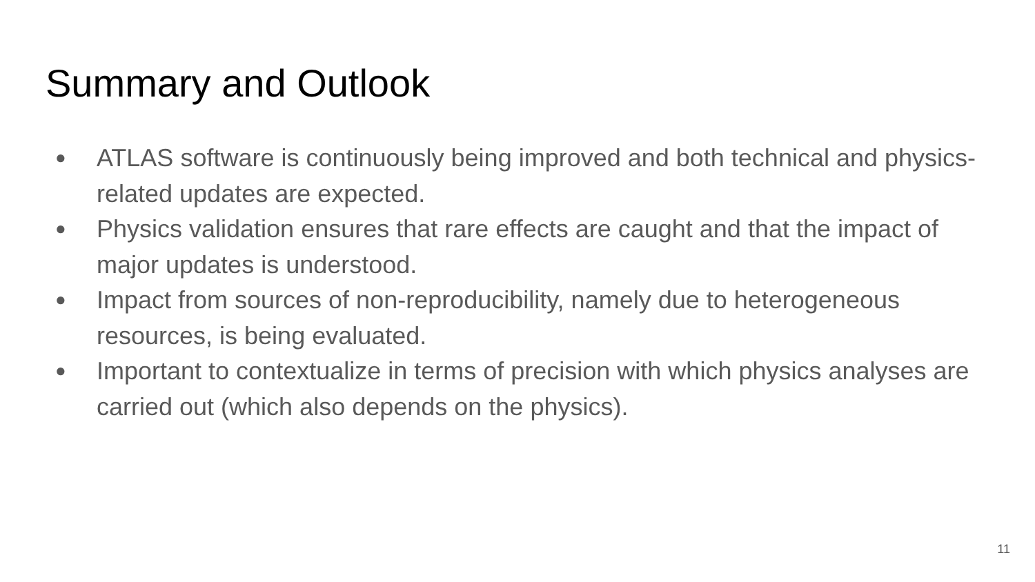Summary and Outlook
● ATLAS software is continuously being improved and both technical and physics-related updates are expected.
● Physics validation ensures that rare effects are caught and that the impact of major updates is understood.
● Impact from sources of non-reproducibility, namely due to heterogeneous resources, is being evaluated.
● Important to contextualize in terms of precision with which physics analyses are carried out (which also depends on the physics).
11